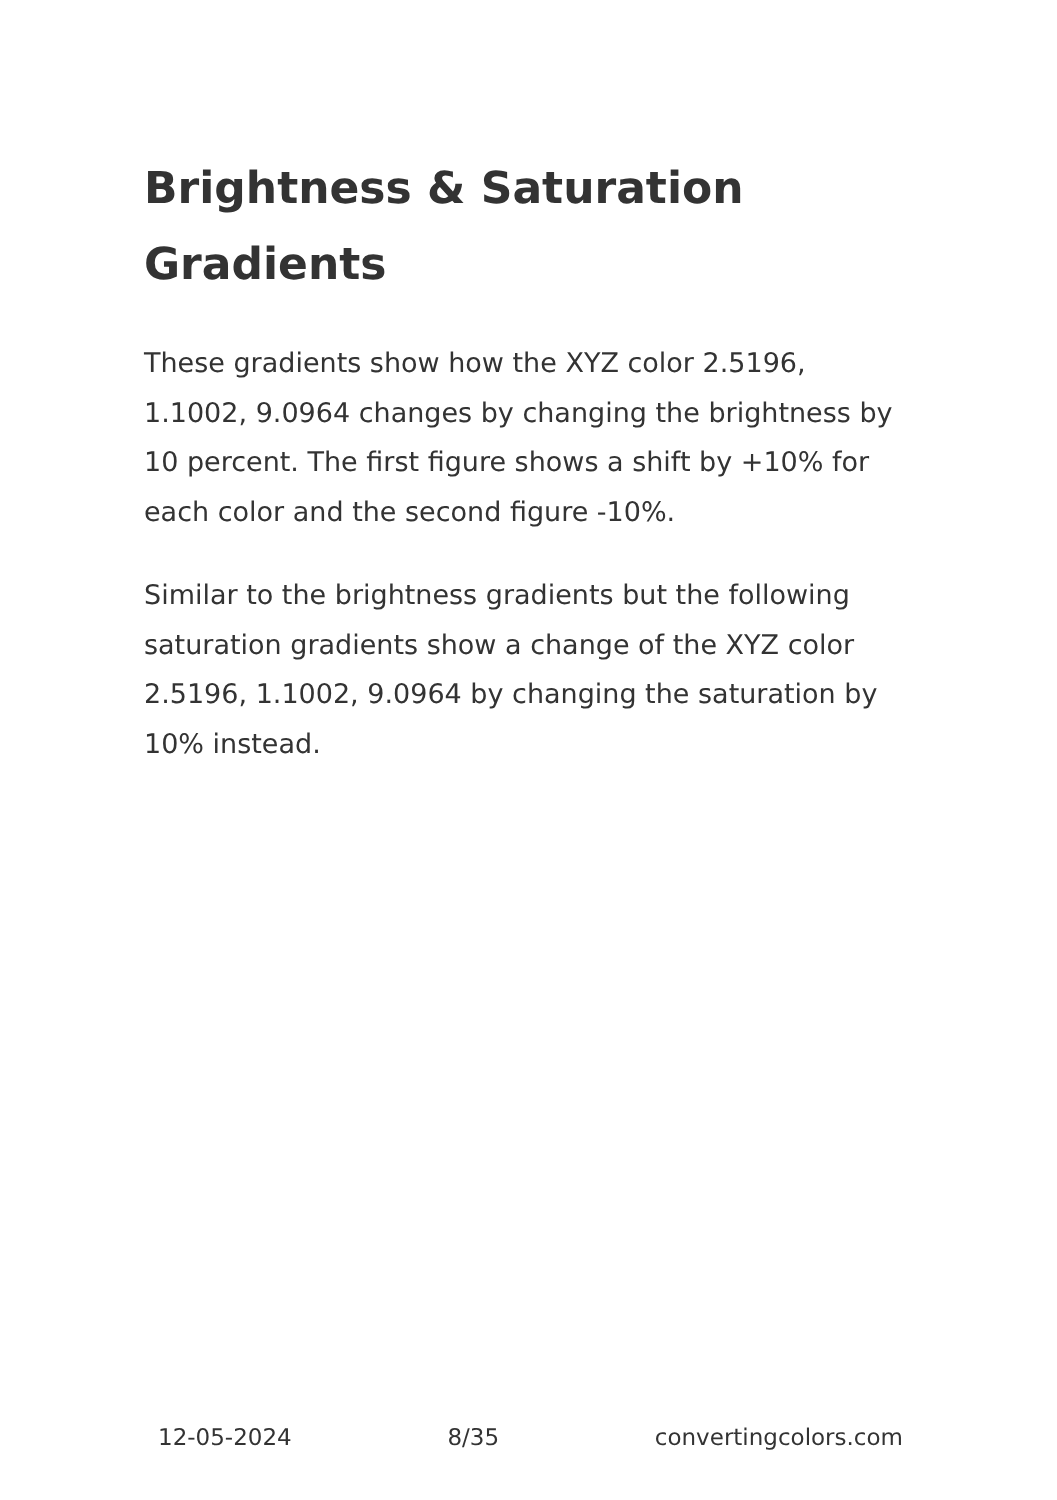Brightness & Saturation Gradients
These gradients show how the XYZ color 2.5196, 1.1002, 9.0964 changes by changing the brightness by 10 percent. The first figure shows a shift by +10% for each color and the second figure -10%.
Similar to the brightness gradients but the following saturation gradients show a change of the XYZ color 2.5196, 1.1002, 9.0964 by changing the saturation by 10% instead.
12-05-2024 8/35 convertingcolors.com